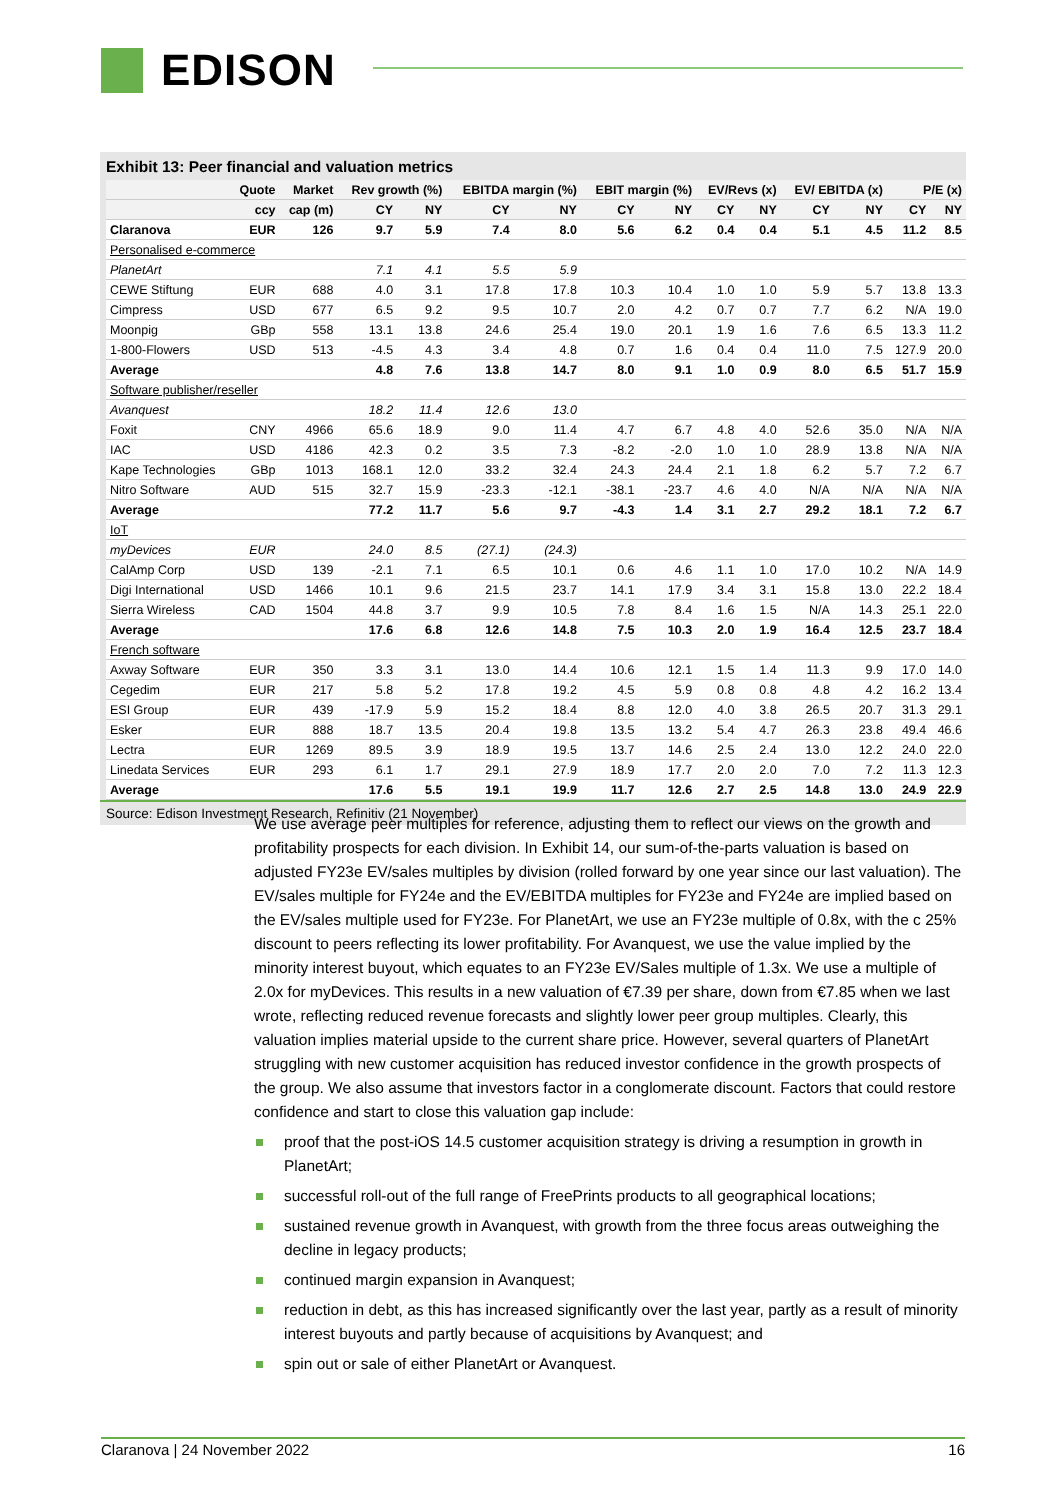EDISON
Exhibit 13: Peer financial and valuation metrics
| | Quote | Market | Rev growth (%) | | EBITDA margin (%) | | EBIT margin (%) | | EV/Revs (x) | | EV/ EBITDA (x) | | P/E (x) | |
| --- | --- | --- | --- | --- | --- | --- | --- | --- | --- | --- | --- | --- | --- | --- |
| | ccy | cap (m) | CY | NY | CY | NY | CY | NY | CY | NY | CY | NY | CY | NY |
| Claranova | EUR | 126 | 9.7 | 5.9 | 7.4 | 8.0 | 5.6 | 6.2 | 0.4 | 0.4 | 5.1 | 4.5 | 11.2 | 8.5 |
| Personalised e-commerce | | | | | | | | | | | | | | |
| PlanetArt | | | 7.1 | 4.1 | 5.5 | 5.9 | | | | | | | | |
| CEWE Stiftung | EUR | 688 | 4.0 | 3.1 | 17.8 | 17.8 | 10.3 | 10.4 | 1.0 | 1.0 | 5.9 | 5.7 | 13.8 | 13.3 |
| Cimpress | USD | 677 | 6.5 | 9.2 | 9.5 | 10.7 | 2.0 | 4.2 | 0.7 | 0.7 | 7.7 | 6.2 | N/A | 19.0 |
| Moonpig | GBp | 558 | 13.1 | 13.8 | 24.6 | 25.4 | 19.0 | 20.1 | 1.9 | 1.6 | 7.6 | 6.5 | 13.3 | 11.2 |
| 1-800-Flowers | USD | 513 | -4.5 | 4.3 | 3.4 | 4.8 | 0.7 | 1.6 | 0.4 | 0.4 | 11.0 | 7.5 | 127.9 | 20.0 |
| Average | | | 4.8 | 7.6 | 13.8 | 14.7 | 8.0 | 9.1 | 1.0 | 0.9 | 8.0 | 6.5 | 51.7 | 15.9 |
| Software publisher/reseller | | | | | | | | | | | | | | |
| Avanquest | | | 18.2 | 11.4 | 12.6 | 13.0 | | | | | | | | |
| Foxit | CNY | 4966 | 65.6 | 18.9 | 9.0 | 11.4 | 4.7 | 6.7 | 4.8 | 4.0 | 52.6 | 35.0 | N/A | N/A |
| IAC | USD | 4186 | 42.3 | 0.2 | 3.5 | 7.3 | -8.2 | -2.0 | 1.0 | 1.0 | 28.9 | 13.8 | N/A | N/A |
| Kape Technologies | GBp | 1013 | 168.1 | 12.0 | 33.2 | 32.4 | 24.3 | 24.4 | 2.1 | 1.8 | 6.2 | 5.7 | 7.2 | 6.7 |
| Nitro Software | AUD | 515 | 32.7 | 15.9 | -23.3 | -12.1 | -38.1 | -23.7 | 4.6 | 4.0 | N/A | N/A | N/A | N/A |
| Average | | | 77.2 | 11.7 | 5.6 | 9.7 | -4.3 | 1.4 | 3.1 | 2.7 | 29.2 | 18.1 | 7.2 | 6.7 |
| IoT | | | | | | | | | | | | | | |
| myDevices | EUR | | 24.0 | 8.5 | (27.1) | (24.3) | | | | | | | | |
| CalAmp Corp | USD | 139 | -2.1 | 7.1 | 6.5 | 10.1 | 0.6 | 4.6 | 1.1 | 1.0 | 17.0 | 10.2 | N/A | 14.9 |
| Digi International | USD | 1466 | 10.1 | 9.6 | 21.5 | 23.7 | 14.1 | 17.9 | 3.4 | 3.1 | 15.8 | 13.0 | 22.2 | 18.4 |
| Sierra Wireless | CAD | 1504 | 44.8 | 3.7 | 9.9 | 10.5 | 7.8 | 8.4 | 1.6 | 1.5 | N/A | 14.3 | 25.1 | 22.0 |
| Average | | | 17.6 | 6.8 | 12.6 | 14.8 | 7.5 | 10.3 | 2.0 | 1.9 | 16.4 | 12.5 | 23.7 | 18.4 |
| French software | | | | | | | | | | | | | | |
| Axway Software | EUR | 350 | 3.3 | 3.1 | 13.0 | 14.4 | 10.6 | 12.1 | 1.5 | 1.4 | 11.3 | 9.9 | 17.0 | 14.0 |
| Cegedim | EUR | 217 | 5.8 | 5.2 | 17.8 | 19.2 | 4.5 | 5.9 | 0.8 | 0.8 | 4.8 | 4.2 | 16.2 | 13.4 |
| ESI Group | EUR | 439 | -17.9 | 5.9 | 15.2 | 18.4 | 8.8 | 12.0 | 4.0 | 3.8 | 26.5 | 20.7 | 31.3 | 29.1 |
| Esker | EUR | 888 | 18.7 | 13.5 | 20.4 | 19.8 | 13.5 | 13.2 | 5.4 | 4.7 | 26.3 | 23.8 | 49.4 | 46.6 |
| Lectra | EUR | 1269 | 89.5 | 3.9 | 18.9 | 19.5 | 13.7 | 14.6 | 2.5 | 2.4 | 13.0 | 12.2 | 24.0 | 22.0 |
| Linedata Services | EUR | 293 | 6.1 | 1.7 | 29.1 | 27.9 | 18.9 | 17.7 | 2.0 | 2.0 | 7.0 | 7.2 | 11.3 | 12.3 |
| Average | | | 17.6 | 5.5 | 19.1 | 19.9 | 11.7 | 12.6 | 2.7 | 2.5 | 14.8 | 13.0 | 24.9 | 22.9 |
Source: Edison Investment Research, Refinitiv (21 November)
We use average peer multiples for reference, adjusting them to reflect our views on the growth and profitability prospects for each division. In Exhibit 14, our sum-of-the-parts valuation is based on adjusted FY23e EV/sales multiples by division (rolled forward by one year since our last valuation). The EV/sales multiple for FY24e and the EV/EBITDA multiples for FY23e and FY24e are implied based on the EV/sales multiple used for FY23e. For PlanetArt, we use an FY23e multiple of 0.8x, with the c 25% discount to peers reflecting its lower profitability. For Avanquest, we use the value implied by the minority interest buyout, which equates to an FY23e EV/Sales multiple of 1.3x. We use a multiple of 2.0x for myDevices. This results in a new valuation of €7.39 per share, down from €7.85 when we last wrote, reflecting reduced revenue forecasts and slightly lower peer group multiples. Clearly, this valuation implies material upside to the current share price. However, several quarters of PlanetArt struggling with new customer acquisition has reduced investor confidence in the growth prospects of the group. We also assume that investors factor in a conglomerate discount. Factors that could restore confidence and start to close this valuation gap include:
proof that the post-iOS 14.5 customer acquisition strategy is driving a resumption in growth in PlanetArt;
successful roll-out of the full range of FreePrints products to all geographical locations;
sustained revenue growth in Avanquest, with growth from the three focus areas outweighing the decline in legacy products;
continued margin expansion in Avanquest;
reduction in debt, as this has increased significantly over the last year, partly as a result of minority interest buyouts and partly because of acquisitions by Avanquest; and
spin out or sale of either PlanetArt or Avanquest.
Claranova | 24 November 2022 16